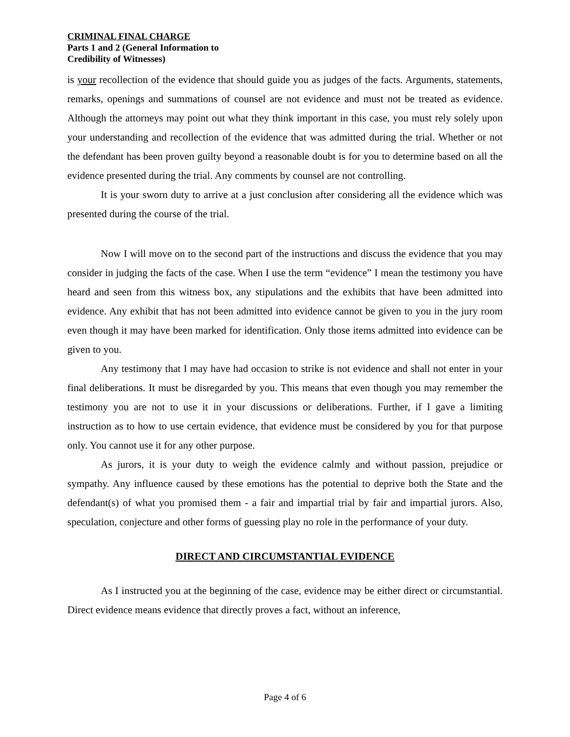CRIMINAL FINAL CHARGE
Parts 1 and 2 (General Information to
Credibility of Witnesses)
is your recollection of the evidence that should guide you as judges of the facts. Arguments, statements, remarks, openings and summations of counsel are not evidence and must not be treated as evidence. Although the attorneys may point out what they think important in this case, you must rely solely upon your understanding and recollection of the evidence that was admitted during the trial. Whether or not the defendant has been proven guilty beyond a reasonable doubt is for you to determine based on all the evidence presented during the trial. Any comments by counsel are not controlling.
It is your sworn duty to arrive at a just conclusion after considering all the evidence which was presented during the course of the trial.
Now I will move on to the second part of the instructions and discuss the evidence that you may consider in judging the facts of the case. When I use the term “evidence” I mean the testimony you have heard and seen from this witness box, any stipulations and the exhibits that have been admitted into evidence. Any exhibit that has not been admitted into evidence cannot be given to you in the jury room even though it may have been marked for identification. Only those items admitted into evidence can be given to you.
Any testimony that I may have had occasion to strike is not evidence and shall not enter in your final deliberations. It must be disregarded by you. This means that even though you may remember the testimony you are not to use it in your discussions or deliberations. Further, if I gave a limiting instruction as to how to use certain evidence, that evidence must be considered by you for that purpose only. You cannot use it for any other purpose.
As jurors, it is your duty to weigh the evidence calmly and without passion, prejudice or sympathy. Any influence caused by these emotions has the potential to deprive both the State and the defendant(s) of what you promised them - a fair and impartial trial by fair and impartial jurors. Also, speculation, conjecture and other forms of guessing play no role in the performance of your duty.
DIRECT AND CIRCUMSTANTIAL EVIDENCE
As I instructed you at the beginning of the case, evidence may be either direct or circumstantial. Direct evidence means evidence that directly proves a fact, without an inference,
Page 4 of 6